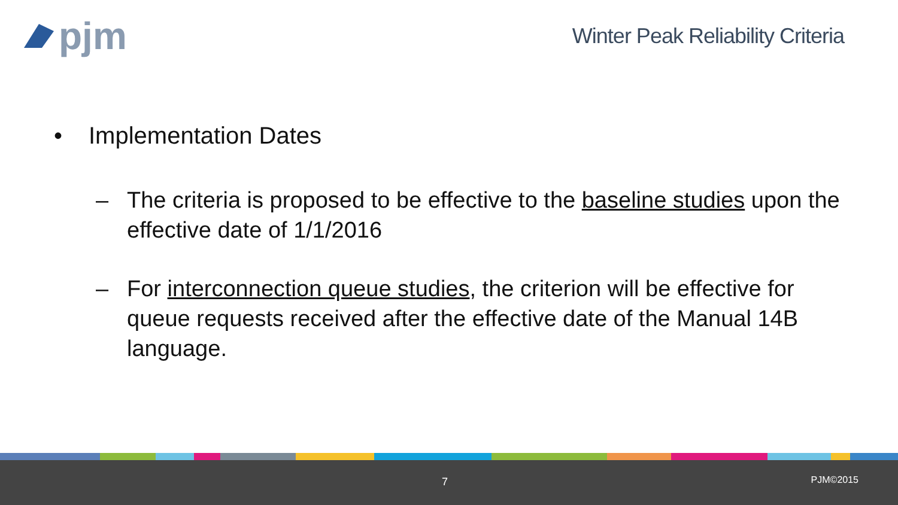pjm
Winter Peak Reliability Criteria
• Implementation Dates
– The criteria is proposed to be effective to the baseline studies upon the effective date of 1/1/2016
– For interconnection queue studies, the criterion will be effective for queue requests received after the effective date of the Manual 14B language.
7 PJM©2015